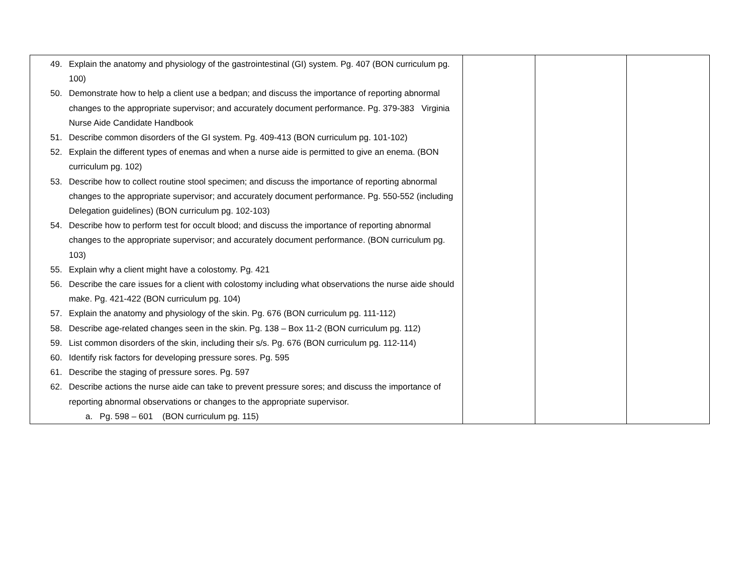| 49. Explain the anatomy and physiology of the gastrointestinal (GI) system. Pg. 407 (BON curriculum pg. 100) 50. Demonstrate how to help a client use a bedpan; and discuss the importance of reporting abnormal changes to the appropriate supervisor; and accurately document performance. Pg. 379-383 Virginia Nurse Aide Candidate Handbook 51. Describe common disorders of the GI system. Pg. 409-413 (BON curriculum pg. 101-102) 52. Explain the different types of enemas and when a nurse aide is permitted to give an enema. (BON curriculum pg. 102) 53. Describe how to collect routine stool specimen; and discuss the importance of reporting abnormal changes to the appropriate supervisor; and accurately document performance. Pg. 550-552 (including Delegation guidelines) (BON curriculum pg. 102-103) 54. Describe how to perform test for occult blood; and discuss the importance of reporting abnormal changes to the appropriate supervisor; and accurately document performance. (BON curriculum pg. 103) 55. Explain why a client might have a colostomy. Pg. 421 56. Describe the care issues for a client with colostomy including what observations the nurse aide should make. Pg. 421-422 (BON curriculum pg. 104) 57. Explain the anatomy and physiology of the skin. Pg. 676 (BON curriculum pg. 111-112) 58. Describe age-related changes seen in the skin. Pg. 138 – Box 11-2 (BON curriculum pg. 112) 59. List common disorders of the skin, including their s/s. Pg. 676 (BON curriculum pg. 112-114) 60. Identify risk factors for developing pressure sores. Pg. 595 61. Describe the staging of pressure sores. Pg. 597 62. Describe actions the nurse aide can take to prevent pressure sores; and discuss the importance of reporting abnormal observations or changes to the appropriate supervisor. a. Pg. 598 – 601 (BON curriculum pg. 115) | | | |